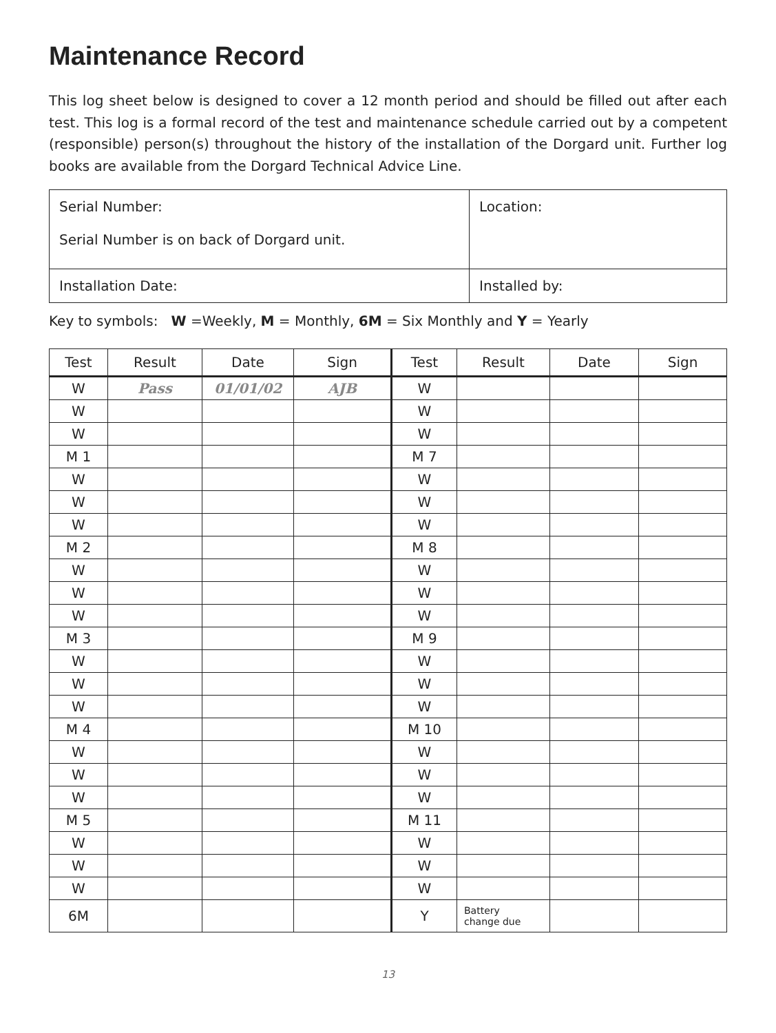Maintenance Record
This log sheet below is designed to cover a 12 month period and should be filled out after each test. This log is a formal record of the test and maintenance schedule carried out by a competent (responsible) person(s) throughout the history of the installation of the Dorgard unit. Further log books are available from the Dorgard Technical Advice Line.
| Serial Number: Serial Number is on back of Dorgard unit. | Location: |
| Installation Date: | Installed by: |
Key to symbols: W =Weekly, M = Monthly, 6M = Six Monthly and Y = Yearly
| Test | Result | Date | Sign | Test | Result | Date | Sign |
| --- | --- | --- | --- | --- | --- | --- | --- |
| W | Pass | 01/01/02 | AJB | W | | | |
| W | | | | W | | | |
| W | | | | W | | | |
| M 1 | | | | M 7 | | | |
| W | | | | W | | | |
| W | | | | W | | | |
| W | | | | W | | | |
| M 2 | | | | M 8 | | | |
| W | | | | W | | | |
| W | | | | W | | | |
| W | | | | W | | | |
| M 3 | | | | M 9 | | | |
| W | | | | W | | | |
| W | | | | W | | | |
| W | | | | W | | | |
| M 4 | | | | M 10 | | | |
| W | | | | W | | | |
| W | | | | W | | | |
| W | | | | W | | | |
| M 5 | | | | M 11 | | | |
| W | | | | W | | | |
| W | | | | W | | | |
| W | | | | W | | | |
| 6M | | | | Y | Battery change due | | |
13